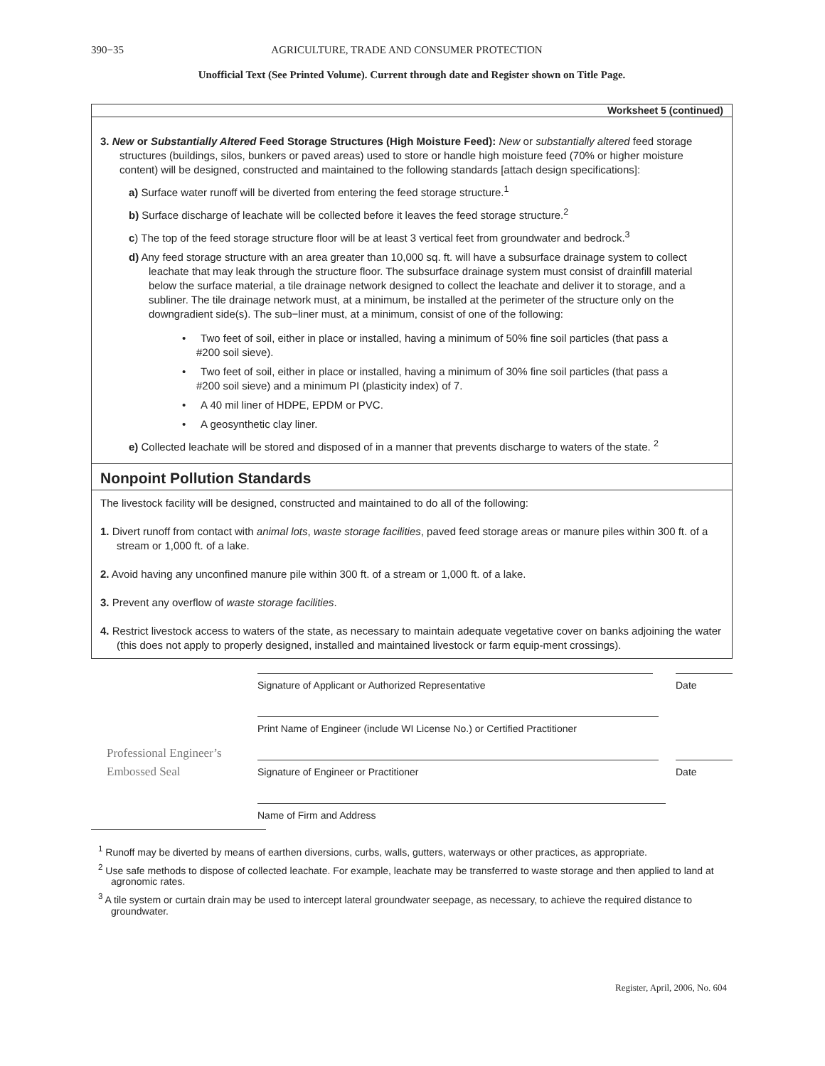390−35 AGRICULTURE, TRADE AND CONSUMER PROTECTION
Unofficial Text (See Printed Volume). Current through date and Register shown on Title Page.
Worksheet 5 (continued)
3. New or Substantially Altered Feed Storage Structures (High Moisture Feed): New or substantially altered feed storage structures (buildings, silos, bunkers or paved areas) used to store or handle high moisture feed (70% or higher moisture content) will be designed, constructed and maintained to the following standards [attach design specifications]:
a) Surface water runoff will be diverted from entering the feed storage structure.<sup>1</sup>
b) Surface discharge of leachate will be collected before it leaves the feed storage structure.<sup>2</sup>
c) The top of the feed storage structure floor will be at least 3 vertical feet from groundwater and bedrock.<sup>3</sup>
d) Any feed storage structure with an area greater than 10,000 sq. ft. will have a subsurface drainage system to collect leachate that may leak through the structure floor. The subsurface drainage system must consist of drainfill material below the surface material, a tile drainage network designed to collect the leachate and deliver it to storage, and a subliner. The tile drainage network must, at a minimum, be installed at the perimeter of the structure only on the downgradient side(s). The sub−liner must, at a minimum, consist of one of the following:
• Two feet of soil, either in place or installed, having a minimum of 50% fine soil particles (that pass a #200 soil sieve).
• Two feet of soil, either in place or installed, having a minimum of 30% fine soil particles (that pass a #200 soil sieve) and a minimum PI (plasticity index) of 7.
• A 40 mil liner of HDPE, EPDM or PVC.
• A geosynthetic clay liner.
e) Collected leachate will be stored and disposed of in a manner that prevents discharge to waters of the state. <sup>2</sup>
Nonpoint Pollution Standards
The livestock facility will be designed, constructed and maintained to do all of the following:
1. Divert runoff from contact with animal lots, waste storage facilities, paved feed storage areas or manure piles within 300 ft. of a stream or 1,000 ft. of a lake.
2. Avoid having any unconfined manure pile within 300 ft. of a stream or 1,000 ft. of a lake.
3. Prevent any overflow of waste storage facilities.
4. Restrict livestock access to waters of the state, as necessary to maintain adequate vegetative cover on banks adjoining the water (this does not apply to properly designed, installed and maintained livestock or farm equip-ment crossings).
Professional Engineer’s
Embossed Seal
Signature of Applicant or Authorized Representative Date
Print Name of Engineer (include WI License No.) or Certified Practitioner
Signature of Engineer or Practitioner Date
Name of Firm and Address
<sup>1</sup> Runoff may be diverted by means of earthen diversions, curbs, walls, gutters, waterways or other practices, as appropriate.
<sup>2</sup> Use safe methods to dispose of collected leachate. For example, leachate may be transferred to waste storage and then applied to land at agronomic rates.
<sup>3</sup> A tile system or curtain drain may be used to intercept lateral groundwater seepage, as necessary, to achieve the required distance to groundwater.
Register, April, 2006, No. 604